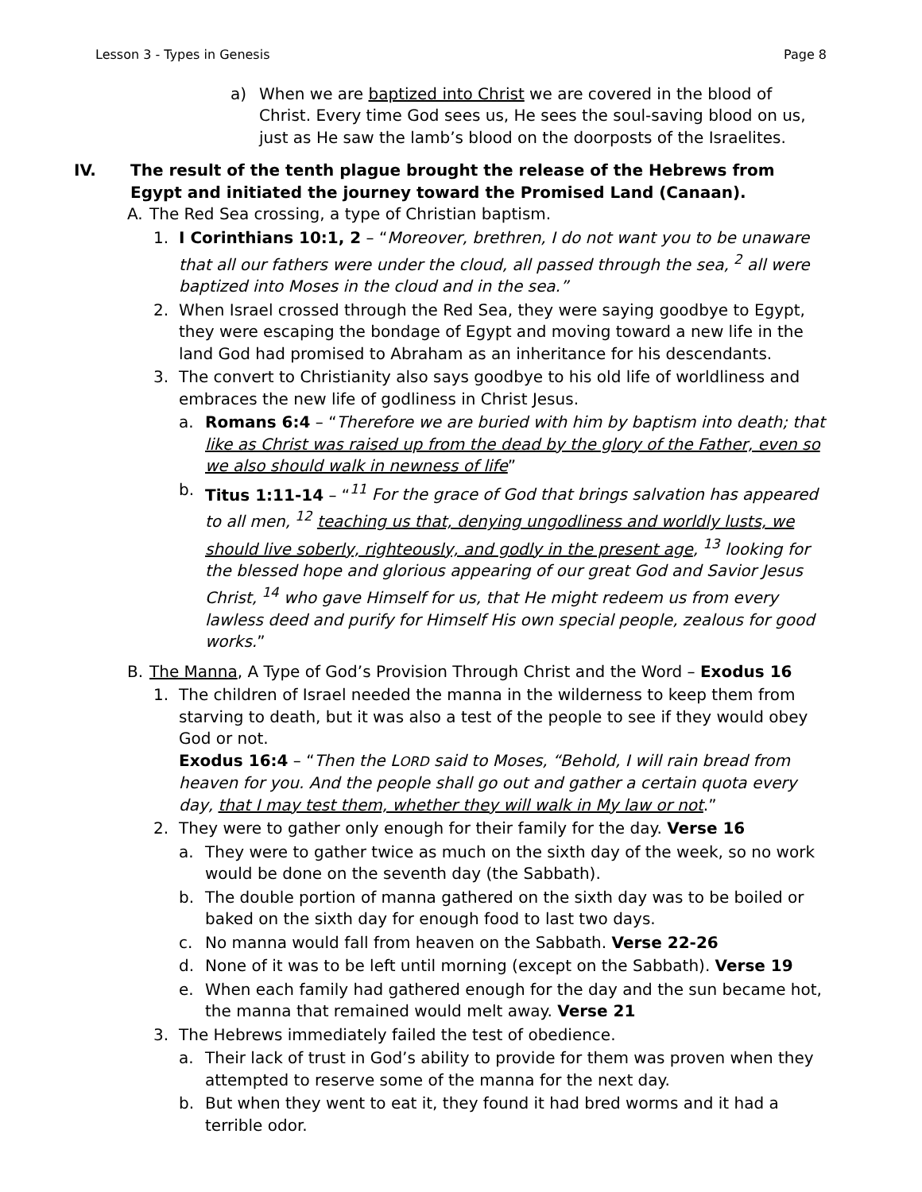Lesson 3 - Types in Genesis Page 8
a) When we are baptized into Christ we are covered in the blood of Christ. Every time God sees us, He sees the soul-saving blood on us, just as He saw the lamb’s blood on the doorposts of the Israelites.
IV. The result of the tenth plague brought the release of the Hebrews from Egypt and initiated the journey toward the Promised Land (Canaan).
A. The Red Sea crossing, a type of Christian baptism.
1. I Corinthians 10:1, 2 – “Moreover, brethren, I do not want you to be unaware that all our fathers were under the cloud, all passed through the sea, <sup>2</sup> all were baptized into Moses in the cloud and in the sea.”
2. When Israel crossed through the Red Sea, they were saying goodbye to Egypt, they were escaping the bondage of Egypt and moving toward a new life in the land God had promised to Abraham as an inheritance for his descendants.
3. The convert to Christianity also says goodbye to his old life of worldliness and embraces the new life of godliness in Christ Jesus.
a. Romans 6:4 – “Therefore we are buried with him by baptism into death; that like as Christ was raised up from the dead by the glory of the Father, even so we also should walk in newness of life”
b. Titus 1:11-14 – “<sup>11</sup> For the grace of God that brings salvation has appeared to all men, <sup>12</sup> teaching us that, denying ungodliness and worldly lusts, we should live soberly, righteously, and godly in the present age, <sup>13</sup> looking for the blessed hope and glorious appearing of our great God and Savior Jesus Christ, <sup>14</sup> who gave Himself for us, that He might redeem us from every lawless deed and purify for Himself His own special people, zealous for good works.”
B. The Manna, A Type of God’s Provision Through Christ and the Word – Exodus 16
1. The children of Israel needed the manna in the wilderness to keep them from starving to death, but it was also a test of the people to see if they would obey God or not.
Exodus 16:4 – “Then the LORD said to Moses, “Behold, I will rain bread from heaven for you. And the people shall go out and gather a certain quota every day, that I may test them, whether they will walk in My law or not.”
2. They were to gather only enough for their family for the day. Verse 16
a. They were to gather twice as much on the sixth day of the week, so no work would be done on the seventh day (the Sabbath).
b. The double portion of manna gathered on the sixth day was to be boiled or baked on the sixth day for enough food to last two days.
c. No manna would fall from heaven on the Sabbath. Verse 22-26
d. None of it was to be left until morning (except on the Sabbath). Verse 19
e. When each family had gathered enough for the day and the sun became hot, the manna that remained would melt away. Verse 21
3. The Hebrews immediately failed the test of obedience.
a. Their lack of trust in God’s ability to provide for them was proven when they attempted to reserve some of the manna for the next day.
b. But when they went to eat it, they found it had bred worms and it had a terrible odor.